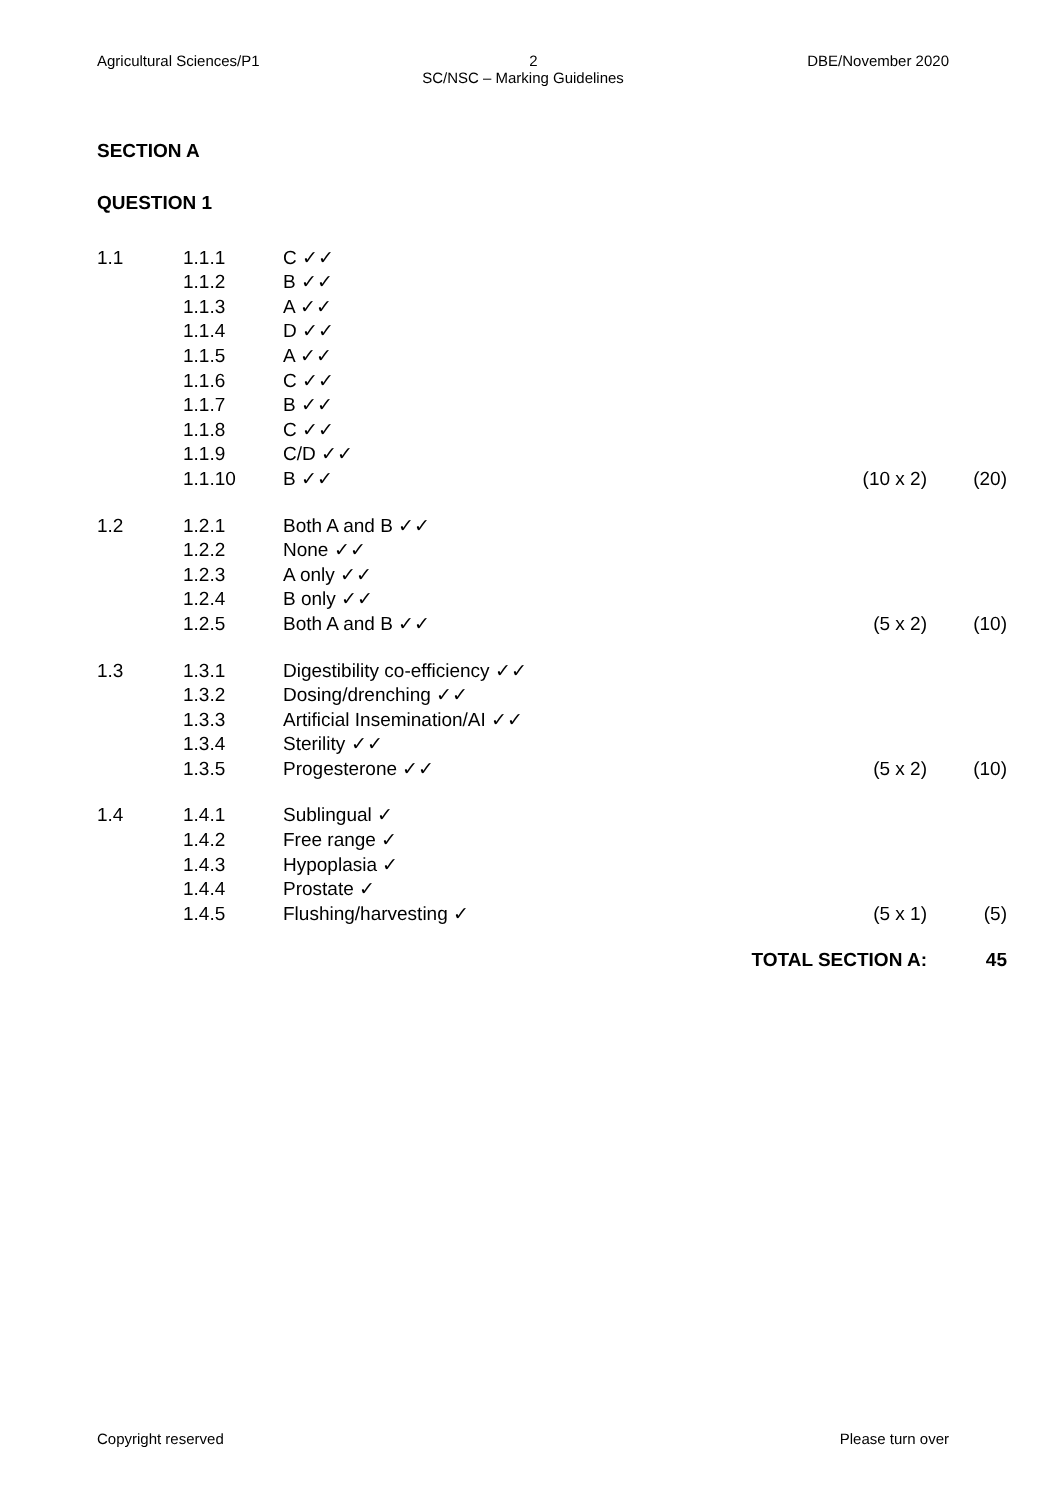Agricultural Sciences/P1 2 DBE/November 2020
SC/NSC – Marking Guidelines
SECTION A
QUESTION 1
| 1.1 | 1.1.1 | C ✓✓ | | |
| | 1.1.2 | B ✓✓ | | |
| | 1.1.3 | A ✓✓ | | |
| | 1.1.4 | D ✓✓ | | |
| | 1.1.5 | A ✓✓ | | |
| | 1.1.6 | C ✓✓ | | |
| | 1.1.7 | B ✓✓ | | |
| | 1.1.8 | C ✓✓ | | |
| | 1.1.9 | C/D ✓✓ | | |
| | 1.1.10 | B ✓✓ | (10 x 2) | (20) |
| 1.2 | 1.2.1 | Both A and B ✓✓ | | |
| | 1.2.2 | None ✓✓ | | |
| | 1.2.3 | A only ✓✓ | | |
| | 1.2.4 | B only ✓✓ | | |
| | 1.2.5 | Both A and B ✓✓ | (5 x 2) | (10) |
| 1.3 | 1.3.1 | Digestibility co-efficiency ✓✓ | | |
| | 1.3.2 | Dosing/drenching ✓✓ | | |
| | 1.3.3 | Artificial Insemination/AI ✓✓ | | |
| | 1.3.4 | Sterility ✓✓ | | |
| | 1.3.5 | Progesterone ✓✓ | (5 x 2) | (10) |
| 1.4 | 1.4.1 | Sublingual ✓ | | |
| | 1.4.2 | Free range ✓ | | |
| | 1.4.3 | Hypoplasia ✓ | | |
| | 1.4.4 | Prostate ✓ | | |
| | 1.4.5 | Flushing/harvesting ✓ | (5 x 1) | (5) |
| TOTAL SECTION A: | | | | 45 |
Copyright reserved Please turn over